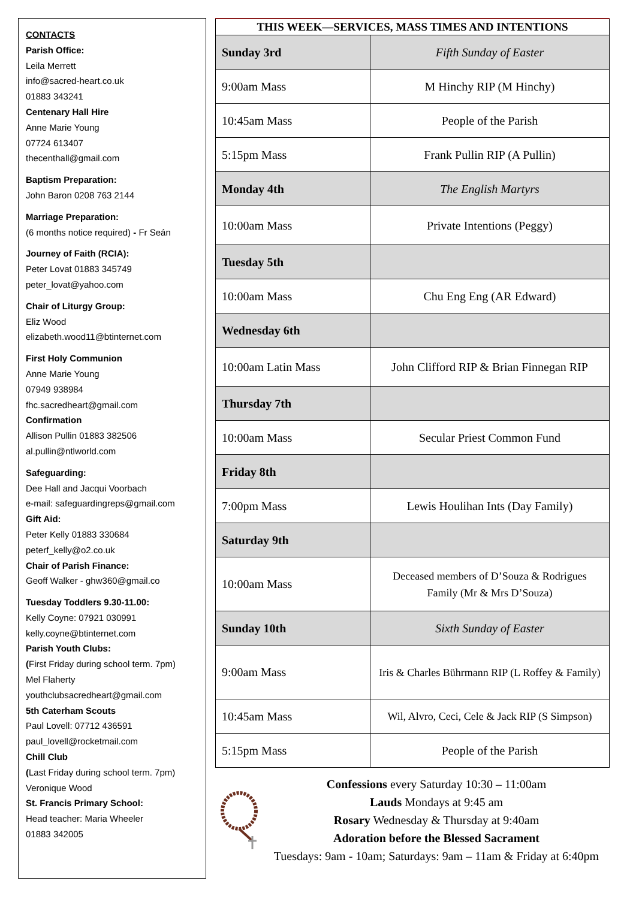CONTACTS
Parish Office:
Leila Merrett
info@sacred-heart.co.uk
01883 343241
Centenary Hall Hire
Anne Marie Young
07724 613407
thecenthall@gmail.com
Baptism Preparation:
John Baron 0208 763 2144
Marriage Preparation:
(6 months notice required) - Fr Seán
Journey of Faith (RCIA):
Peter Lovat 01883 345749
peter_lovat@yahoo.com
Chair of Liturgy Group:
Eliz Wood
elizabeth.wood11@btinternet.com
First Holy Communion
Anne Marie Young
07949 938984
fhc.sacredheart@gmail.com
Confirmation
Allison Pullin 01883 382506
al.pullin@ntlworld.com
Safeguarding:
Dee Hall and Jacqui Voorbach
e-mail: safeguardingreps@gmail.com
Gift Aid:
Peter Kelly 01883 330684
peterf_kelly@o2.co.uk
Chair of Parish Finance:
Geoff Walker - ghw360@gmail.co
Tuesday Toddlers 9.30-11.00:
Kelly Coyne: 07921 030991
kelly.coyne@btinternet.com
Parish Youth Clubs:
(First Friday during school term. 7pm)
Mel Flaherty
youthclubsacredheart@gmail.com
5th Caterham Scouts
Paul Lovell: 07712 436591
paul_lovell@rocketmail.com
Chill Club
(Last Friday during school term. 7pm)
Veronique Wood
St. Francis Primary School:
Head teacher: Maria Wheeler
01883 342005
| THIS WEEK—SERVICES, MASS TIMES AND INTENTIONS | |
| --- | --- |
| Sunday 3rd | Fifth Sunday of Easter |
| 9:00am Mass | M Hinchy RIP (M Hinchy) |
| 10:45am Mass | People of the Parish |
| 5:15pm Mass | Frank Pullin RIP (A Pullin) |
| Monday 4th | The English Martyrs |
| 10:00am Mass | Private Intentions (Peggy) |
| Tuesday 5th | |
| 10:00am Mass | Chu Eng Eng (AR Edward) |
| Wednesday 6th | |
| 10:00am Latin Mass | John Clifford RIP & Brian Finnegan RIP |
| Thursday 7th | |
| 10:00am Mass | Secular Priest Common Fund |
| Friday 8th | |
| 7:00pm Mass | Lewis Houlihan Ints (Day Family) |
| Saturday 9th | |
| 10:00am Mass | Deceased members of D’Souza & Rodrigues Family (Mr & Mrs D’Souza) |
| Sunday 10th | Sixth Sunday of Easter |
| 9:00am Mass | Iris & Charles Bührmann RIP (L Roffey & Family) |
| 10:45am Mass | Wil, Alvro, Ceci, Cele & Jack RIP (S Simpson) |
| 5:15pm Mass | People of the Parish |
Confessions every Saturday 10:30 – 11:00am
Lauds Mondays at 9:45 am
Rosary Wednesday & Thursday at 9:40am
Adoration before the Blessed Sacrament
Tuesdays: 9am - 10am; Saturdays: 9am – 11am & Friday at 6:40pm